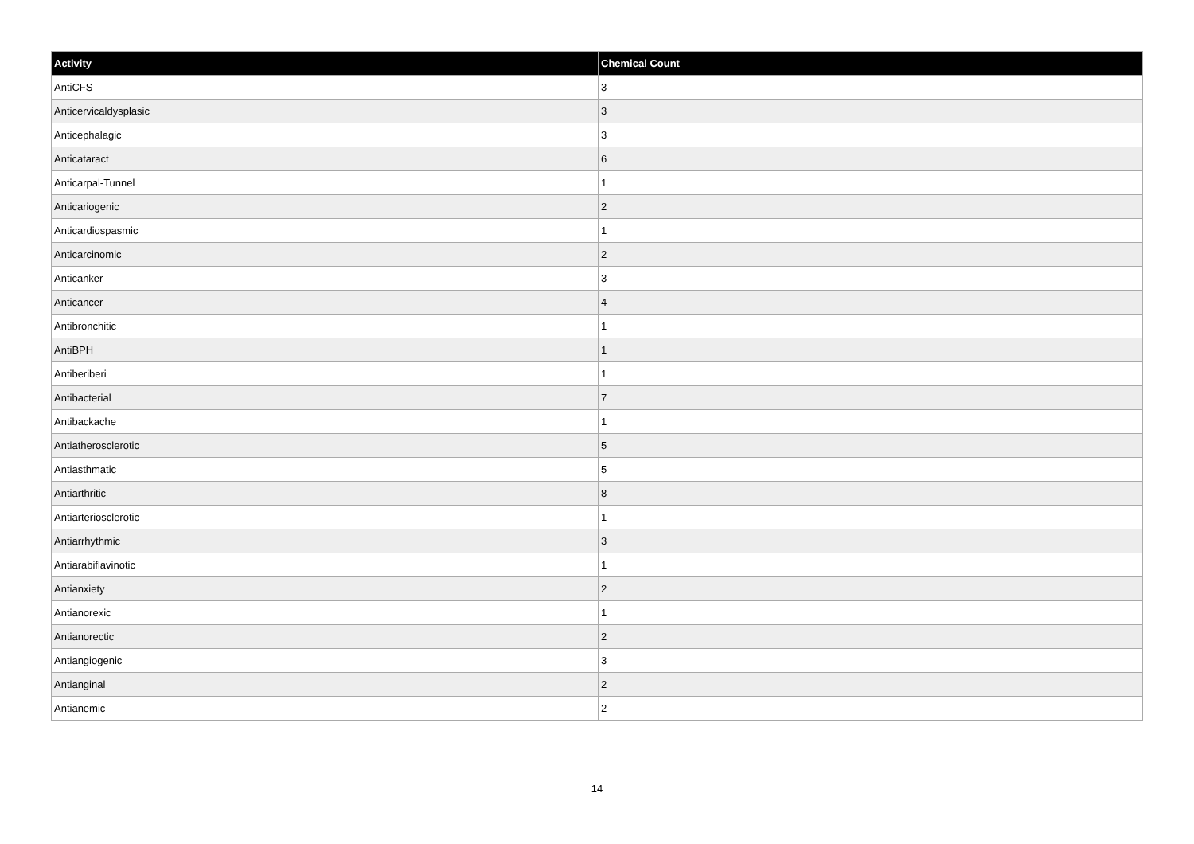| Activity | Chemical Count |
| --- | --- |
| AntiCFS | 3 |
| Anticervicaldysplasic | 3 |
| Anticephalagic | 3 |
| Anticataract | 6 |
| Anticarpal-Tunnel | 1 |
| Anticariogenic | 2 |
| Anticardiospasmic | 1 |
| Anticarcinomic | 2 |
| Anticanker | 3 |
| Anticancer | 4 |
| Antibronchitic | 1 |
| AntiBPH | 1 |
| Antiberiberi | 1 |
| Antibacterial | 7 |
| Antibackache | 1 |
| Antiatherosclerotic | 5 |
| Antiasthmatic | 5 |
| Antiarthritic | 8 |
| Antiarteriosclerotic | 1 |
| Antiarrhythmic | 3 |
| Antiarabiflavinotic | 1 |
| Antianxiety | 2 |
| Antianorexic | 1 |
| Antianorectic | 2 |
| Antiangiogenic | 3 |
| Antianginal | 2 |
| Antianemic | 2 |
14